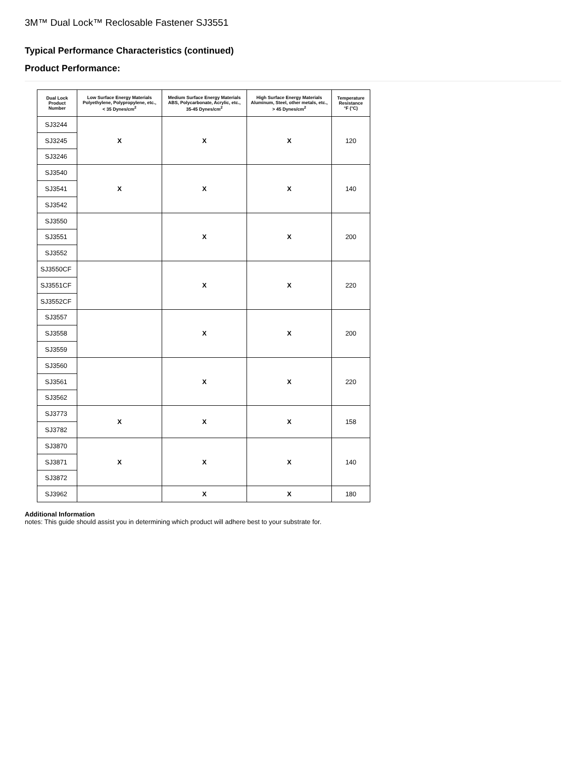3M™ Dual Lock™ Reclosable Fastener SJ3551
Typical Performance Characteristics (continued)
Product Performance:
| Dual Lock Product Number | Low Surface Energy Materials Polyethylene, Polypropylene, etc., < 35 Dynes/cm<sup>2</sup> | Medium Surface Energy Materials ABS, Polycarbonate, Acrylic, etc., 35-45 Dynes/cm<sup>2</sup> | High Surface Energy Materials Aluminum, Steel, other metals, etc., > 45 Dynes/cm<sup>2</sup> | Temperature Resistance °F (°C) |
| --- | --- | --- | --- | --- |
| SJ3244 | X | X | X | 120 |
| SJ3245 | | | | |
| SJ3246 | | | | |
| SJ3540 | X | X | X | 140 |
| SJ3541 | | | | |
| SJ3542 | | | | |
| SJ3550 | | X | X | 200 |
| SJ3551 | | | | |
| SJ3552 | | | | |
| SJ3550CF | | X | X | 220 |
| SJ3551CF | | | | |
| SJ3552CF | | | | |
| SJ3557 | | X | X | 200 |
| SJ3558 | | | | |
| SJ3559 | | | | |
| SJ3560 | | X | X | 220 |
| SJ3561 | | | | |
| SJ3562 | | | | |
| SJ3773 | X | X | X | 158 |
| SJ3782 | | | | |
| SJ3870 | X | X | X | 140 |
| SJ3871 | | | | |
| SJ3872 | | | | |
| SJ3962 | | X | X | 180 |
Additional Information
notes: This guide should assist you in determining which product will adhere best to your substrate for.